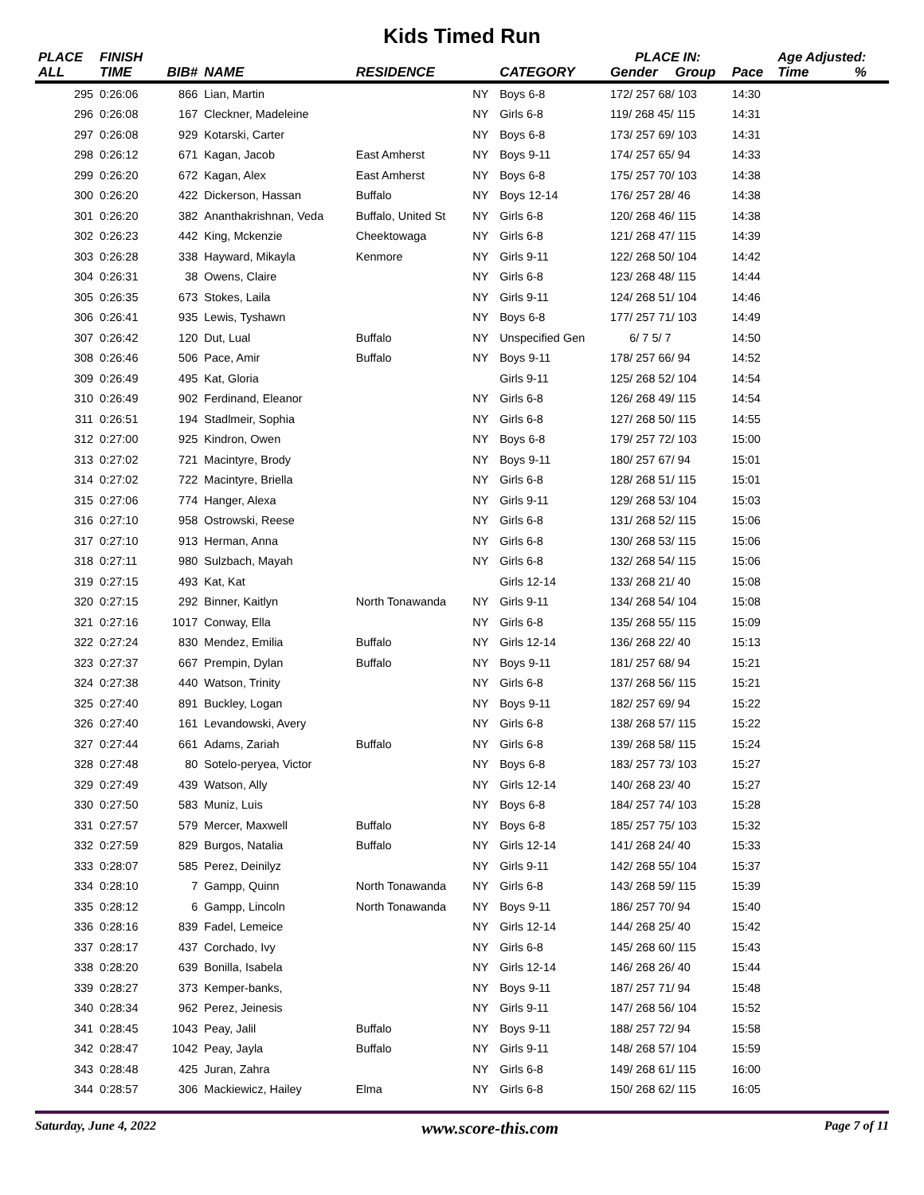Kids Timed Run
| PLACE | FINISH | | | | | | PLACE IN: | | | Age Adjusted: | |
| --- | --- | --- | --- | --- | --- | --- | --- | --- | --- | --- | --- |
| ALL | TIME | BIB# | NAME | RESIDENCE | | CATEGORY | Gender | Group | Pace | Time | % |
| 295 | 0:26:06 | 866 | Lian, Martin | | NY | Boys 6-8 | 172/ 257 68/ 103 | | 14:30 | | |
| 296 | 0:26:08 | 167 | Cleckner, Madeleine | | NY | Girls 6-8 | 119/ 268 45/ 115 | | 14:31 | | |
| 297 | 0:26:08 | 929 | Kotarski, Carter | | NY | Boys 6-8 | 173/ 257 69/ 103 | | 14:31 | | |
| 298 | 0:26:12 | 671 | Kagan, Jacob | East Amherst | NY | Boys 9-11 | 174/ 257 65/ 94 | | 14:33 | | |
| 299 | 0:26:20 | 672 | Kagan, Alex | East Amherst | NY | Boys 6-8 | 175/ 257 70/ 103 | | 14:38 | | |
| 300 | 0:26:20 | 422 | Dickerson, Hassan | Buffalo | NY | Boys 12-14 | 176/ 257 28/ 46 | | 14:38 | | |
| 301 | 0:26:20 | 382 | Ananthakrishnan, Veda | Buffalo, United St | NY | Girls 6-8 | 120/ 268 46/ 115 | | 14:38 | | |
| 302 | 0:26:23 | 442 | King, Mckenzie | Cheektowaga | NY | Girls 6-8 | 121/ 268 47/ 115 | | 14:39 | | |
| 303 | 0:26:28 | 338 | Hayward, Mikayla | Kenmore | NY | Girls 9-11 | 122/ 268 50/ 104 | | 14:42 | | |
| 304 | 0:26:31 | 38 | Owens, Claire | | NY | Girls 6-8 | 123/ 268 48/ 115 | | 14:44 | | |
| 305 | 0:26:35 | 673 | Stokes, Laila | | NY | Girls 9-11 | 124/ 268 51/ 104 | | 14:46 | | |
| 306 | 0:26:41 | 935 | Lewis, Tyshawn | | NY | Boys 6-8 | 177/ 257 71/ 103 | | 14:49 | | |
| 307 | 0:26:42 | 120 | Dut, Lual | Buffalo | NY | Unspecified Gen | 6/ 7 5/ 7 | | 14:50 | | |
| 308 | 0:26:46 | 506 | Pace, Amir | Buffalo | NY | Boys 9-11 | 178/ 257 66/ 94 | | 14:52 | | |
| 309 | 0:26:49 | 495 | Kat, Gloria | | | Girls 9-11 | 125/ 268 52/ 104 | | 14:54 | | |
| 310 | 0:26:49 | 902 | Ferdinand, Eleanor | | NY | Girls 6-8 | 126/ 268 49/ 115 | | 14:54 | | |
| 311 | 0:26:51 | 194 | Stadlmeir, Sophia | | NY | Girls 6-8 | 127/ 268 50/ 115 | | 14:55 | | |
| 312 | 0:27:00 | 925 | Kindron, Owen | | NY | Boys 6-8 | 179/ 257 72/ 103 | | 15:00 | | |
| 313 | 0:27:02 | 721 | Macintyre, Brody | | NY | Boys 9-11 | 180/ 257 67/ 94 | | 15:01 | | |
| 314 | 0:27:02 | 722 | Macintyre, Briella | | NY | Girls 6-8 | 128/ 268 51/ 115 | | 15:01 | | |
| 315 | 0:27:06 | 774 | Hanger, Alexa | | NY | Girls 9-11 | 129/ 268 53/ 104 | | 15:03 | | |
| 316 | 0:27:10 | 958 | Ostrowski, Reese | | NY | Girls 6-8 | 131/ 268 52/ 115 | | 15:06 | | |
| 317 | 0:27:10 | 913 | Herman, Anna | | NY | Girls 6-8 | 130/ 268 53/ 115 | | 15:06 | | |
| 318 | 0:27:11 | 980 | Sulzbach, Mayah | | NY | Girls 6-8 | 132/ 268 54/ 115 | | 15:06 | | |
| 319 | 0:27:15 | 493 | Kat, Kat | | | Girls 12-14 | 133/ 268 21/ 40 | | 15:08 | | |
| 320 | 0:27:15 | 292 | Binner, Kaitlyn | North Tonawanda | NY | Girls 9-11 | 134/ 268 54/ 104 | | 15:08 | | |
| 321 | 0:27:16 | 1017 | Conway, Ella | | NY | Girls 6-8 | 135/ 268 55/ 115 | | 15:09 | | |
| 322 | 0:27:24 | 830 | Mendez, Emilia | Buffalo | NY | Girls 12-14 | 136/ 268 22/ 40 | | 15:13 | | |
| 323 | 0:27:37 | 667 | Prempin, Dylan | Buffalo | NY | Boys 9-11 | 181/ 257 68/ 94 | | 15:21 | | |
| 324 | 0:27:38 | 440 | Watson, Trinity | | NY | Girls 6-8 | 137/ 268 56/ 115 | | 15:21 | | |
| 325 | 0:27:40 | 891 | Buckley, Logan | | NY | Boys 9-11 | 182/ 257 69/ 94 | | 15:22 | | |
| 326 | 0:27:40 | 161 | Levandowski, Avery | | NY | Girls 6-8 | 138/ 268 57/ 115 | | 15:22 | | |
| 327 | 0:27:44 | 661 | Adams, Zariah | Buffalo | NY | Girls 6-8 | 139/ 268 58/ 115 | | 15:24 | | |
| 328 | 0:27:48 | 80 | Sotelo-peryea, Victor | | NY | Boys 6-8 | 183/ 257 73/ 103 | | 15:27 | | |
| 329 | 0:27:49 | 439 | Watson, Ally | | NY | Girls 12-14 | 140/ 268 23/ 40 | | 15:27 | | |
| 330 | 0:27:50 | 583 | Muniz, Luis | | NY | Boys 6-8 | 184/ 257 74/ 103 | | 15:28 | | |
| 331 | 0:27:57 | 579 | Mercer, Maxwell | Buffalo | NY | Boys 6-8 | 185/ 257 75/ 103 | | 15:32 | | |
| 332 | 0:27:59 | 829 | Burgos, Natalia | Buffalo | NY | Girls 12-14 | 141/ 268 24/ 40 | | 15:33 | | |
| 333 | 0:28:07 | 585 | Perez, Deinilyz | | NY | Girls 9-11 | 142/ 268 55/ 104 | | 15:37 | | |
| 334 | 0:28:10 | 7 | Gampp, Quinn | North Tonawanda | NY | Girls 6-8 | 143/ 268 59/ 115 | | 15:39 | | |
| 335 | 0:28:12 | 6 | Gampp, Lincoln | North Tonawanda | NY | Boys 9-11 | 186/ 257 70/ 94 | | 15:40 | | |
| 336 | 0:28:16 | 839 | Fadel, Lemeice | | NY | Girls 12-14 | 144/ 268 25/ 40 | | 15:42 | | |
| 337 | 0:28:17 | 437 | Corchado, Ivy | | NY | Girls 6-8 | 145/ 268 60/ 115 | | 15:43 | | |
| 338 | 0:28:20 | 639 | Bonilla, Isabela | | NY | Girls 12-14 | 146/ 268 26/ 40 | | 15:44 | | |
| 339 | 0:28:27 | 373 | Kemper-banks, | | NY | Boys 9-11 | 187/ 257 71/ 94 | | 15:48 | | |
| 340 | 0:28:34 | 962 | Perez, Jeinesis | | NY | Girls 9-11 | 147/ 268 56/ 104 | | 15:52 | | |
| 341 | 0:28:45 | 1043 | Peay, Jalil | Buffalo | NY | Boys 9-11 | 188/ 257 72/ 94 | | 15:58 | | |
| 342 | 0:28:47 | 1042 | Peay, Jayla | Buffalo | NY | Girls 9-11 | 148/ 268 57/ 104 | | 15:59 | | |
| 343 | 0:28:48 | 425 | Juran, Zahra | | NY | Girls 6-8 | 149/ 268 61/ 115 | | 16:00 | | |
| 344 | 0:28:57 | 306 | Mackiewicz, Hailey | Elma | NY | Girls 6-8 | 150/ 268 62/ 115 | | 16:05 | | |
Saturday, June 4, 2022 www.score-this.com Page 7 of 11